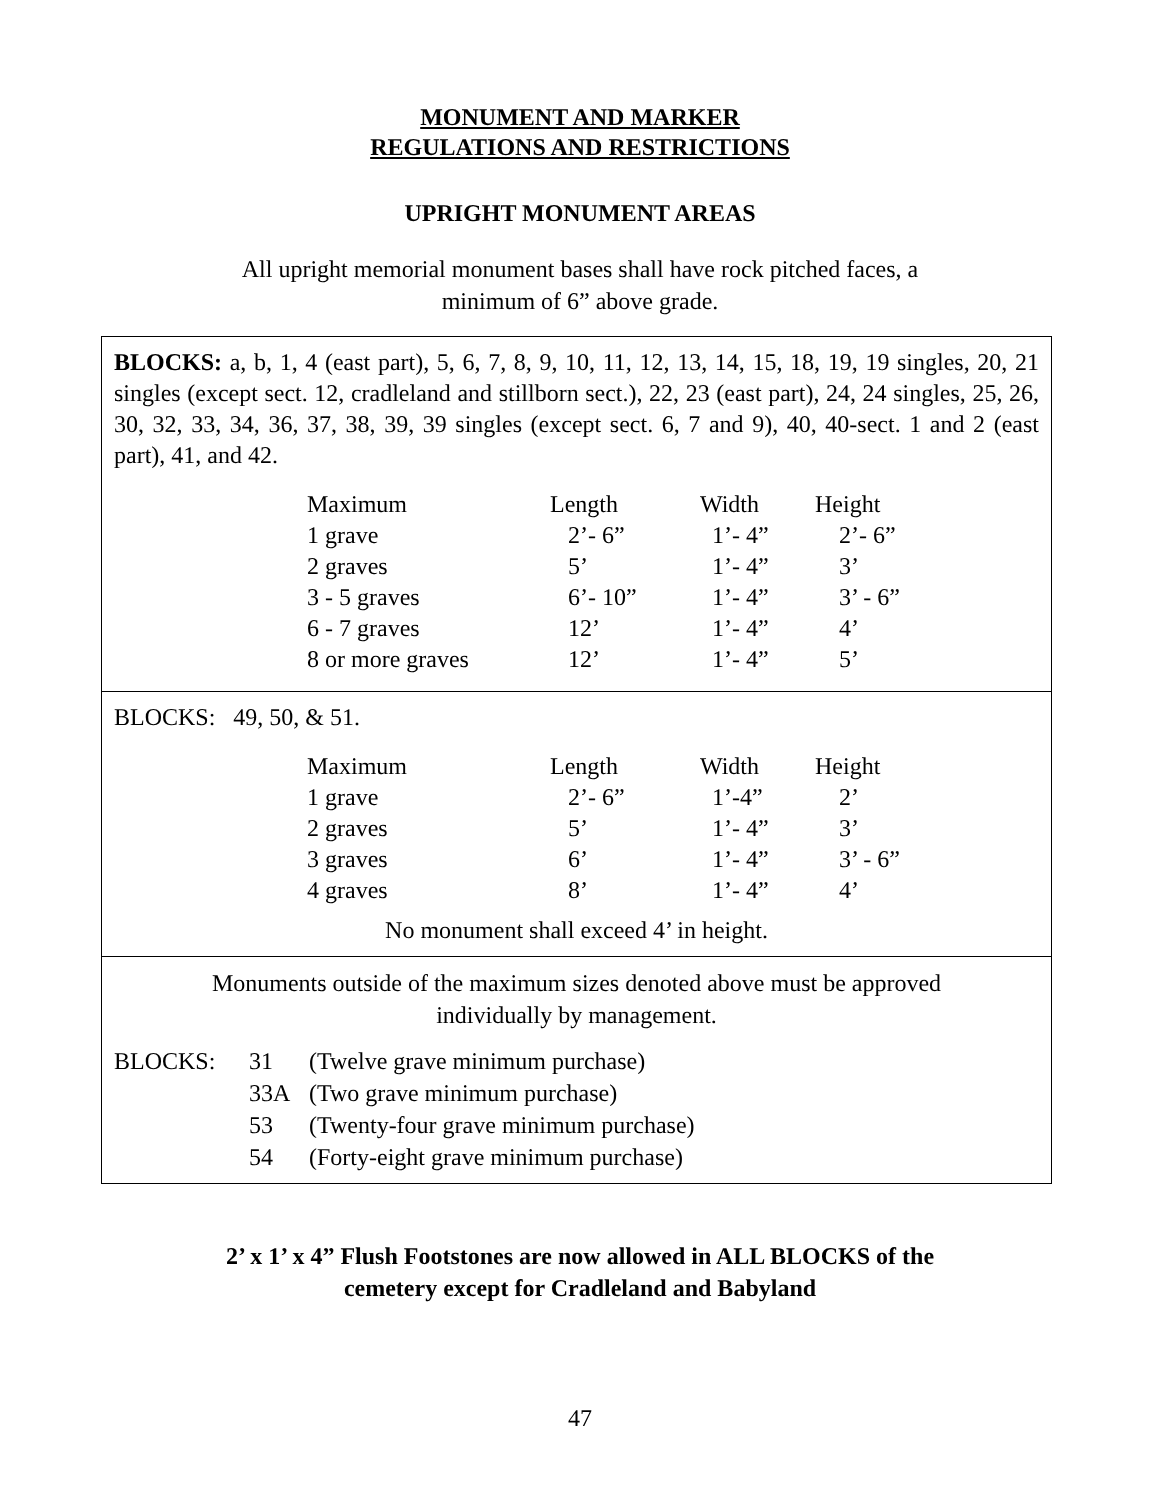MONUMENT AND MARKER
REGULATIONS AND RESTRICTIONS
UPRIGHT MONUMENT AREAS
All upright memorial monument bases shall have rock pitched faces, a
minimum of 6” above grade.
BLOCKS: a, b, 1, 4 (east part), 5, 6, 7, 8, 9, 10, 11, 12, 13, 14, 15, 18, 19, 19 singles, 20, 21 singles (except sect. 12, cradleland and stillborn sect.), 22, 23 (east part), 24, 24 singles, 25, 26, 30, 32, 33, 34, 36, 37, 38, 39, 39 singles (except sect. 6, 7 and 9), 40, 40-sect. 1 and 2 (east part), 41, and 42.
| Maximum | Length | Width | Height |
| 1 grave | 2’- 6” | 1’- 4” | 2’- 6” |
| 2 graves | 5’ | 1’- 4” | 3’ |
| 3 - 5 graves | 6’- 10” | 1’- 4” | 3’ - 6” |
| 6 - 7 graves | 12’ | 1’- 4” | 4’ |
| 8 or more graves | 12’ | 1’- 4” | 5’ |
BLOCKS: 49, 50, & 51.
| Maximum | Length | Width | Height |
| 1 grave | 2’- 6” | 1’-4” | 2’ |
| 2 graves | 5’ | 1’- 4” | 3’ |
| 3 graves | 6’ | 1’- 4” | 3’ - 6” |
| 4 graves | 8’ | 1’- 4” | 4’ |
No monument shall exceed 4’ in height.
Monuments outside of the maximum sizes denoted above must be approved
individually by management.
| BLOCKS: | 31 | (Twelve grave minimum purchase) |
| | 33A | (Two grave minimum purchase) |
| | 53 | (Twenty-four grave minimum purchase) |
| | 54 | (Forty-eight grave minimum purchase) |
2’ x 1’ x 4” Flush Footstones are now allowed in ALL BLOCKS of the
cemetery except for Cradleland and Babyland
47